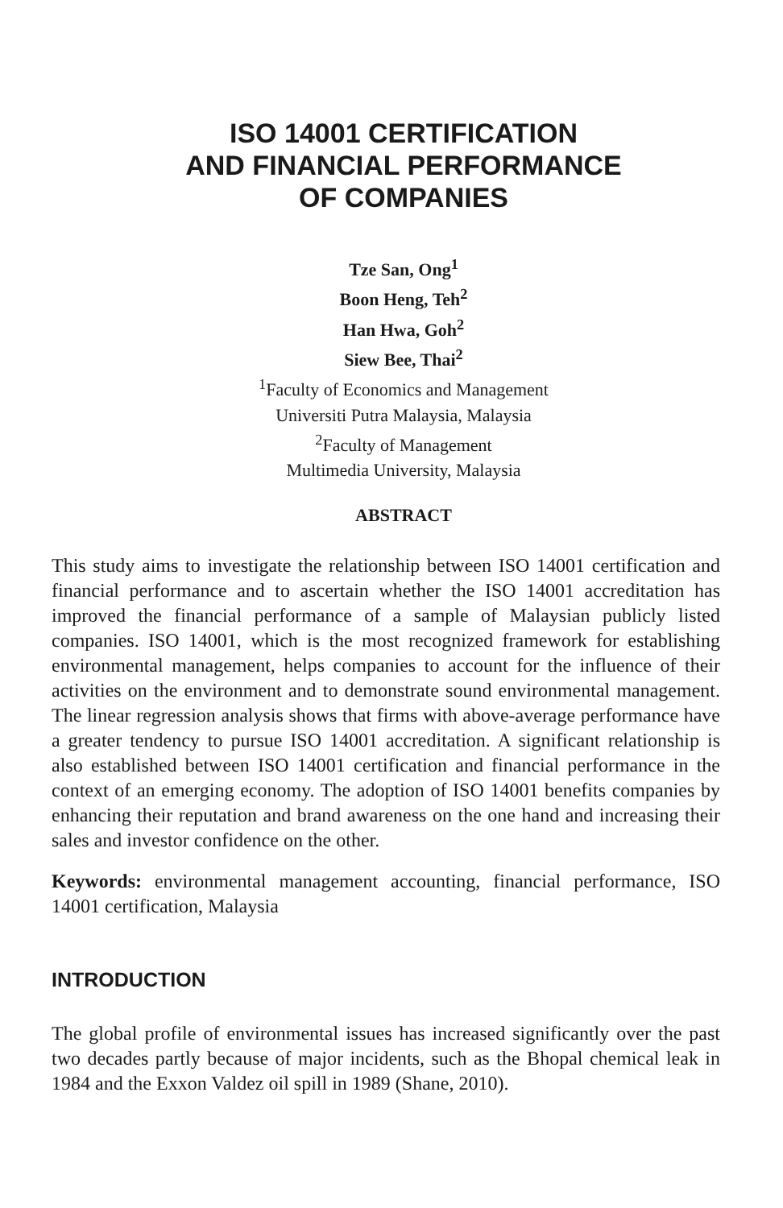ISO 14001 CERTIFICATION
AND FINANCIAL PERFORMANCE
OF COMPANIES
Tze San, Ong<sup>1</sup>
Boon Heng, Teh<sup>2</sup>
Han Hwa, Goh<sup>2</sup>
Siew Bee, Thai<sup>2</sup>
<sup>1</sup>Faculty of Economics and Management
Universiti Putra Malaysia, Malaysia
<sup>2</sup> Faculty of Management
Multimedia University, Malaysia
ABSTRACT
This study aims to investigate the relationship between ISO 14001 certification and financial performance and to ascertain whether the ISO 14001 accreditation has improved the financial performance of a sample of Malaysian publicly listed companies. ISO 14001, which is the most recognized framework for establishing environmental management, helps companies to account for the influence of their activities on the environment and to demonstrate sound environmental management. The linear regression analysis shows that firms with above-average performance have a greater tendency to pursue ISO 14001 accreditation. A significant relationship is also established between ISO 14001 certification and financial performance in the context of an emerging economy. The adoption of ISO 14001 benefits companies by enhancing their reputation and brand awareness on the one hand and increasing their sales and investor confidence on the other.
Keywords: environmental management accounting, financial performance, ISO 14001 certification, Malaysia
INTRODUCTION
The global profile of environmental issues has increased significantly over the past two decades partly because of major incidents, such as the Bhopal chemical leak in 1984 and the Exxon Valdez oil spill in 1989 (Shane, 2010).